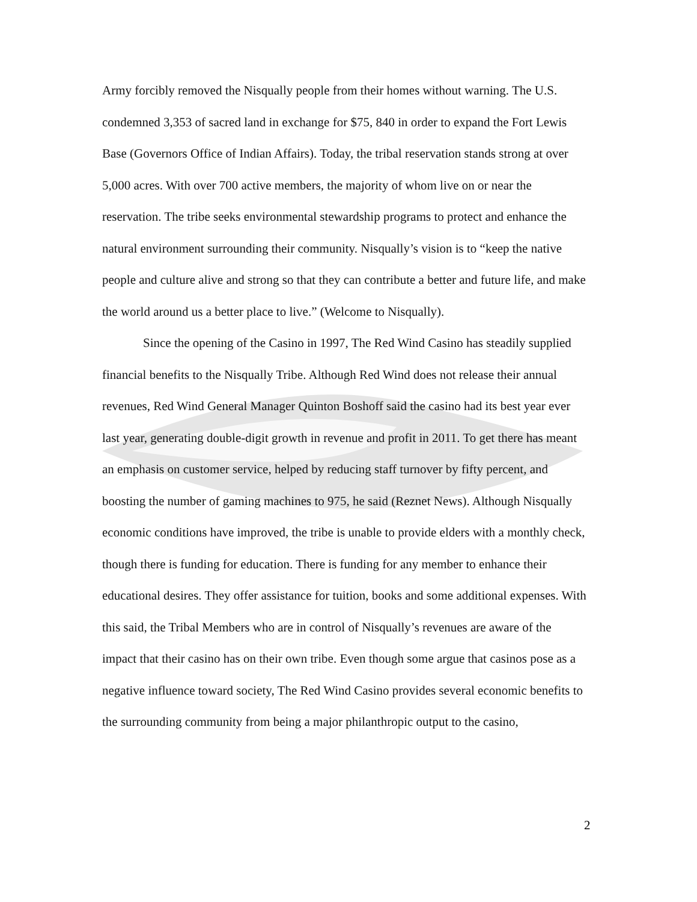Army forcibly removed the Nisqually people from their homes without warning. The U.S. condemned 3,353 of sacred land in exchange for $75, 840 in order to expand the Fort Lewis Base (Governors Office of Indian Affairs). Today, the tribal reservation stands strong at over 5,000 acres. With over 700 active members, the majority of whom live on or near the reservation. The tribe seeks environmental stewardship programs to protect and enhance the natural environment surrounding their community. Nisqually’s vision is to “keep the native people and culture alive and strong so that they can contribute a better and future life, and make the world around us a better place to live.” (Welcome to Nisqually).
Since the opening of the Casino in 1997, The Red Wind Casino has steadily supplied financial benefits to the Nisqually Tribe. Although Red Wind does not release their annual revenues, Red Wind General Manager Quinton Boshoff said the casino had its best year ever last year, generating double-digit growth in revenue and profit in 2011. To get there has meant an emphasis on customer service, helped by reducing staff turnover by fifty percent, and boosting the number of gaming machines to 975, he said (Reznet News). Although Nisqually economic conditions have improved, the tribe is unable to provide elders with a monthly check, though there is funding for education. There is funding for any member to enhance their educational desires. They offer assistance for tuition, books and some additional expenses. With this said, the Tribal Members who are in control of Nisqually’s revenues are aware of the impact that their casino has on their own tribe. Even though some argue that casinos pose as a negative influence toward society, The Red Wind Casino provides several economic benefits to the surrounding community from being a major philanthropic output to the casino,
2